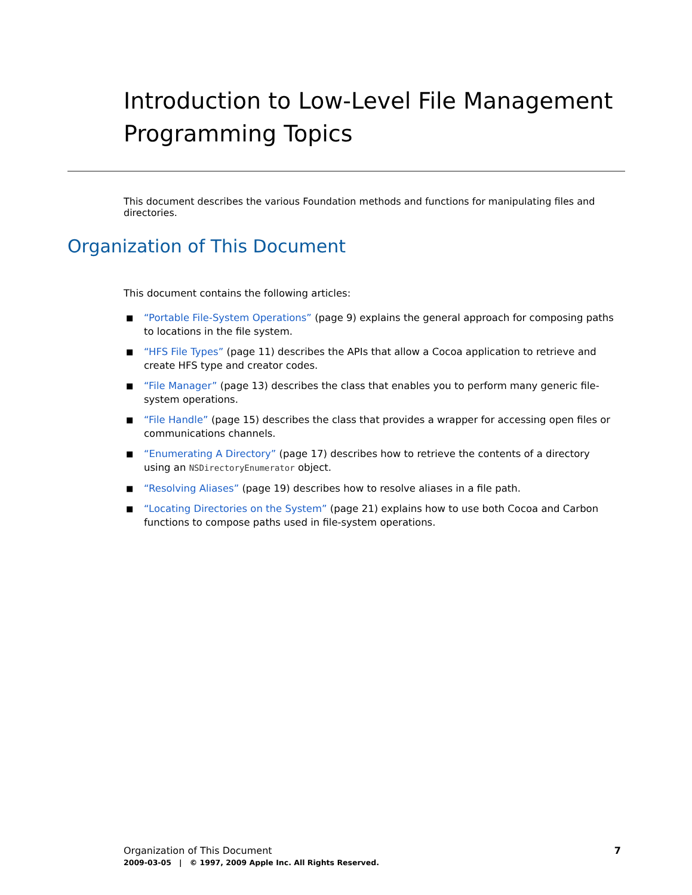Introduction to Low-Level File Management Programming Topics
This document describes the various Foundation methods and functions for manipulating files and directories.
Organization of This Document
This document contains the following articles:
■ “Portable File-System Operations” (page 9) explains the general approach for composing paths to locations in the file system.
■ “HFS File Types” (page 11) describes the APIs that allow a Cocoa application to retrieve and create HFS type and creator codes.
■ “File Manager” (page 13) describes the class that enables you to perform many generic file-system operations.
■ “File Handle” (page 15) describes the class that provides a wrapper for accessing open files or communications channels.
■ “Enumerating A Directory” (page 17) describes how to retrieve the contents of a directory using an NSDirectoryEnumerator object.
■ “Resolving Aliases” (page 19) describes how to resolve aliases in a file path.
■ “Locating Directories on the System” (page 21) explains how to use both Cocoa and Carbon functions to compose paths used in file-system operations.
7 Organization of This Document
2009-03-05 | © 1997, 2009 Apple Inc. All Rights Reserved.